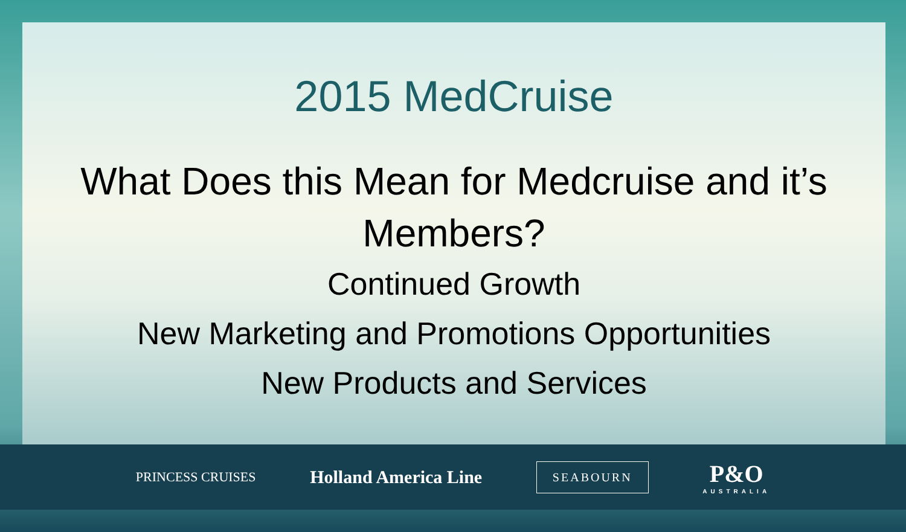2015 MedCruise
What Does this Mean for Medcruise and it’s Members?
Continued Growth
New Marketing and Promotions Opportunities
New Products and Services
PRINCESS CRUISES
Holland America Line
SEABOURN
P&O
AUSTRALIA